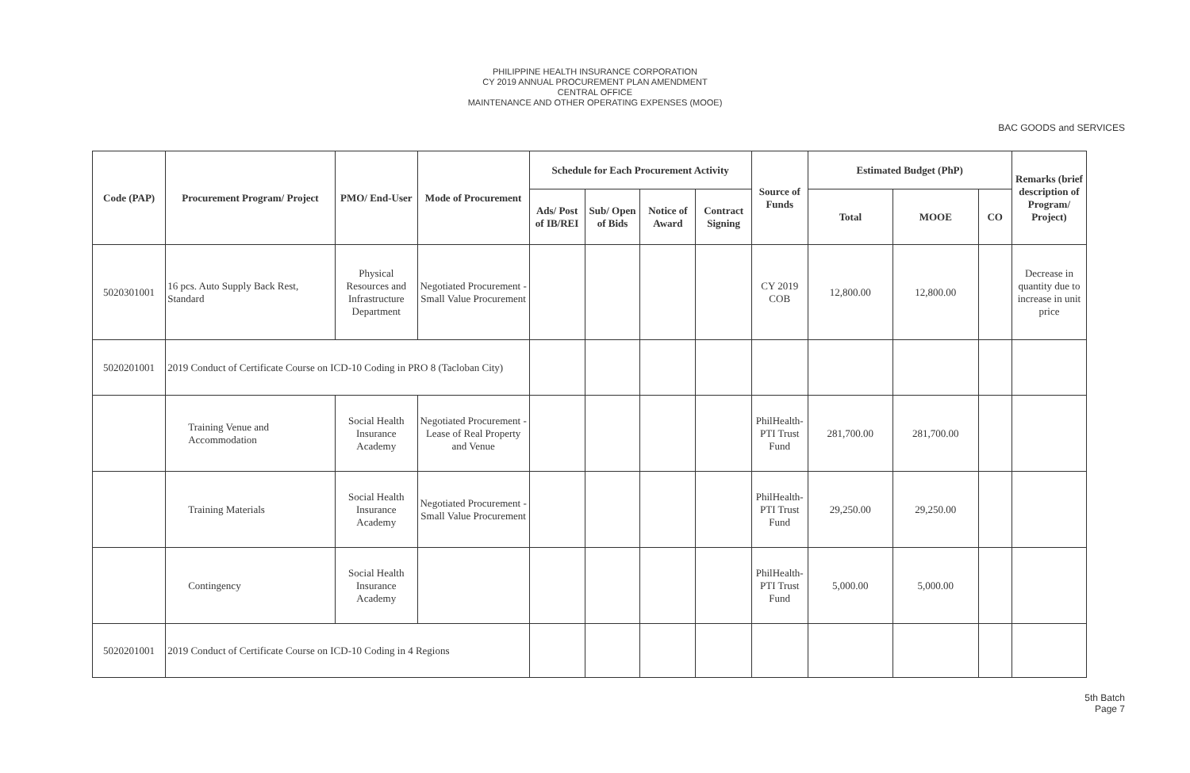PHILIPPINE HEALTH INSURANCE CORPORATION
CY 2019 ANNUAL PROCUREMENT PLAN AMENDMENT
CENTRAL OFFICE
MAINTENANCE AND OTHER OPERATING EXPENSES (MOOE)
BAC GOODS and SERVICES
| Code (PAP) | Procurement Program/ Project | PMO/ End-User | Mode of Procurement | Schedule for Each Procurement Activity | | | | Source of Funds | Estimated Budget (PhP) | | | Remarks (brief description of Program/ Project) |
| --- | --- | --- | --- | --- | --- | --- | --- | --- | --- | --- | --- | --- |
| | | | | Ads/ Post of IB/REI | Sub/ Open of Bids | Notice of Award | Contract Signing | | Total | MOOE | CO | |
| 5020301001 | 16 pcs. Auto Supply Back Rest, Standard | Physical Resources and Infrastructure Department | Negotiated Procurement - Small Value Procurement | | | | | CY 2019 COB | 12,800.00 | 12,800.00 | | Decrease in quantity due to increase in unit price |
| 5020201001 | 2019 Conduct of Certificate Course on ICD-10 Coding in PRO 8 (Tacloban City) | | | | | | | | | | | |
| | Training Venue and Accommodation | Social Health Insurance Academy | Negotiated Procurement - Lease of Real Property and Venue | | | | | PhilHealth-PTI Trust Fund | 281,700.00 | 281,700.00 | | |
| | Training Materials | Social Health Insurance Academy | Negotiated Procurement - Small Value Procurement | | | | | PhilHealth-PTI Trust Fund | 29,250.00 | 29,250.00 | | |
| | Contingency | Social Health Insurance Academy | | | | | | PhilHealth-PTI Trust Fund | 5,000.00 | 5,000.00 | | |
| 5020201001 | 2019 Conduct of Certificate Course on ICD-10 Coding in 4 Regions | | | | | | | | | | | |
5th Batch
Page 7